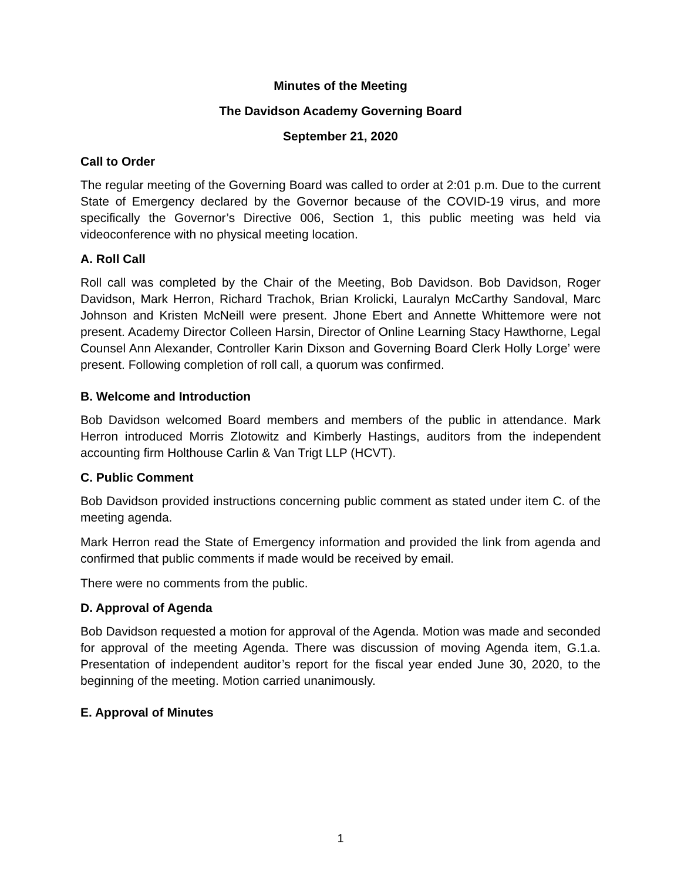Minutes of the Meeting
The Davidson Academy Governing Board
September 21, 2020
Call to Order
The regular meeting of the Governing Board was called to order at 2:01 p.m. Due to the current State of Emergency declared by the Governor because of the COVID-19 virus, and more specifically the Governor’s Directive 006, Section 1, this public meeting was held via videoconference with no physical meeting location.
A. Roll Call
Roll call was completed by the Chair of the Meeting, Bob Davidson. Bob Davidson, Roger Davidson, Mark Herron, Richard Trachok, Brian Krolicki, Lauralyn McCarthy Sandoval, Marc Johnson and Kristen McNeill were present. Jhone Ebert and Annette Whittemore were not present. Academy Director Colleen Harsin, Director of Online Learning Stacy Hawthorne, Legal Counsel Ann Alexander, Controller Karin Dixson and Governing Board Clerk Holly Lorge’ were present. Following completion of roll call, a quorum was confirmed.
B. Welcome and Introduction
Bob Davidson welcomed Board members and members of the public in attendance. Mark Herron introduced Morris Zlotowitz and Kimberly Hastings, auditors from the independent accounting firm Holthouse Carlin & Van Trigt LLP (HCVT).
C. Public Comment
Bob Davidson provided instructions concerning public comment as stated under item C. of the meeting agenda.
Mark Herron read the State of Emergency information and provided the link from agenda and confirmed that public comments if made would be received by email.
There were no comments from the public.
D. Approval of Agenda
Bob Davidson requested a motion for approval of the Agenda. Motion was made and seconded for approval of the meeting Agenda. There was discussion of moving Agenda item, G.1.a. Presentation of independent auditor’s report for the fiscal year ended June 30, 2020, to the beginning of the meeting. Motion carried unanimously.
E. Approval of Minutes
1